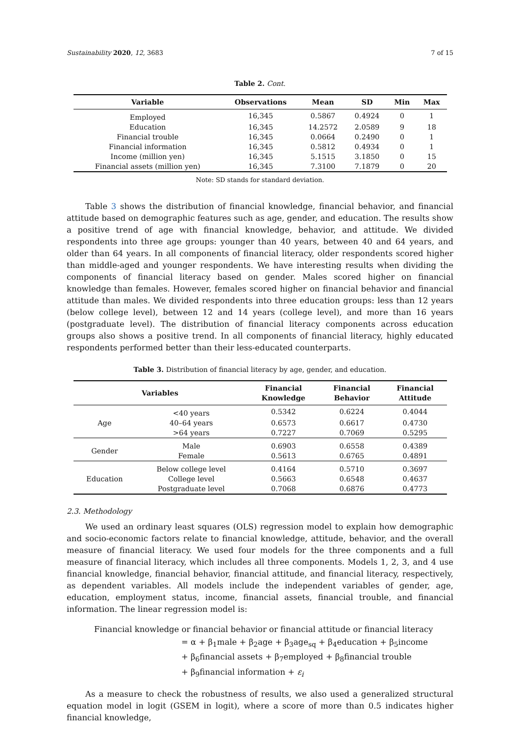Sustainability 2020, 12, 3683 7 of 15
Table 2. Cont.
| Variable | Observations | Mean | SD | Min | Max |
| --- | --- | --- | --- | --- | --- |
| Employed | 16,345 | 0.5867 | 0.4924 | 0 | 1 |
| Education | 16,345 | 14.2572 | 2.0589 | 9 | 18 |
| Financial trouble | 16,345 | 0.0664 | 0.2490 | 0 | 1 |
| Financial information | 16,345 | 0.5812 | 0.4934 | 0 | 1 |
| Income (million yen) | 16,345 | 5.1515 | 3.1850 | 0 | 15 |
| Financial assets (million yen) | 16,345 | 7.3100 | 7.1879 | 0 | 20 |
Note: SD stands for standard deviation.
Table 3 shows the distribution of financial knowledge, financial behavior, and financial attitude based on demographic features such as age, gender, and education. The results show a positive trend of age with financial knowledge, behavior, and attitude. We divided respondents into three age groups: younger than 40 years, between 40 and 64 years, and older than 64 years. In all components of financial literacy, older respondents scored higher than middle-aged and younger respondents. We have interesting results when dividing the components of financial literacy based on gender. Males scored higher on financial knowledge than females. However, females scored higher on financial behavior and financial attitude than males. We divided respondents into three education groups: less than 12 years (below college level), between 12 and 14 years (college level), and more than 16 years (postgraduate level). The distribution of financial literacy components across education groups also shows a positive trend. In all components of financial literacy, highly educated respondents performed better than their less-educated counterparts.
Table 3. Distribution of financial literacy by age, gender, and education.
| Variables | | Financial Knowledge | Financial Behavior | Financial Attitude |
| --- | --- | --- | --- | --- |
| Age | <40 years | 0.5342 | 0.6224 | 0.4044 |
| | 40–64 years | 0.6573 | 0.6617 | 0.4730 |
| | >64 years | 0.7227 | 0.7069 | 0.5295 |
| Gender | Male | 0.6903 | 0.6558 | 0.4389 |
| | Female | 0.5613 | 0.6765 | 0.4891 |
| Education | Below college level | 0.4164 | 0.5710 | 0.3697 |
| | College level | 0.5663 | 0.6548 | 0.4637 |
| | Postgraduate level | 0.7068 | 0.6876 | 0.4773 |
2.3. Methodology
We used an ordinary least squares (OLS) regression model to explain how demographic and socio-economic factors relate to financial knowledge, attitude, behavior, and the overall measure of financial literacy. We used four models for the three components and a full measure of financial literacy, which includes all three components. Models 1, 2, 3, and 4 use financial knowledge, financial behavior, financial attitude, and financial literacy, respectively, as dependent variables. All models include the independent variables of gender, age, education, employment status, income, financial assets, financial trouble, and financial information. The linear regression model is:
Financial knowledge or financial behavior or financial attitude or financial literacy
= α + β<sub>1</sub>male + β<sub>2</sub>age + β<sub>3</sub>age<sub>sq</sub> + β<sub>4</sub>education + β<sub>5</sub>income
+ β<sub>6</sub>financial assets + β<sub>7</sub>employed + β<sub>8</sub>financial trouble
+ β<sub>9</sub>financial information + ε<sub>i</sub>
As a measure to check the robustness of results, we also used a generalized structural equation model in logit (GSEM in logit), where a score of more than 0.5 indicates higher financial knowledge,